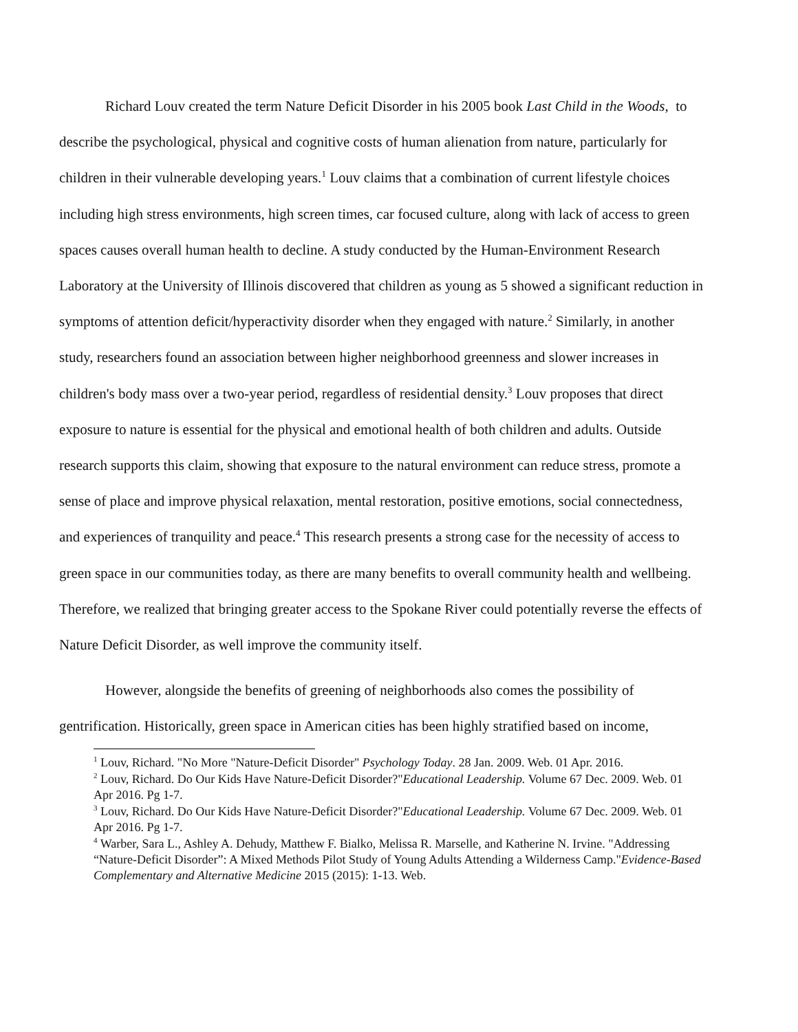Richard Louv created the term Nature Deficit Disorder in his 2005 book Last Child in the Woods, to describe the psychological, physical and cognitive costs of human alienation from nature, particularly for children in their vulnerable developing years.<sup>1</sup> Louv claims that a combination of current lifestyle choices including high stress environments, high screen times, car focused culture, along with lack of access to green spaces causes overall human health to decline. A study conducted by the Human-Environment Research Laboratory at the University of Illinois discovered that children as young as 5 showed a significant reduction in symptoms of attention deficit/hyperactivity disorder when they engaged with nature.<sup>2</sup> Similarly, in another study, researchers found an association between higher neighborhood greenness and slower increases in children's body mass over a two-year period, regardless of residential density.<sup>3</sup> Louv proposes that direct exposure to nature is essential for the physical and emotional health of both children and adults. Outside research supports this claim, showing that exposure to the natural environment can reduce stress, promote a sense of place and improve physical relaxation, mental restoration, positive emotions, social connectedness, and experiences of tranquility and peace.<sup>4</sup> This research presents a strong case for the necessity of access to green space in our communities today, as there are many benefits to overall community health and wellbeing. Therefore, we realized that bringing greater access to the Spokane River could potentially reverse the effects of Nature Deficit Disorder, as well improve the community itself.
However, alongside the benefits of greening of neighborhoods also comes the possibility of gentrification. Historically, green space in American cities has been highly stratified based on income,
<sup>1</sup> Louv, Richard. "No More "Nature-Deficit Disorder" Psychology Today. 28 Jan. 2009. Web. 01 Apr. 2016.
<sup>2</sup> Louv, Richard. Do Our Kids Have Nature-Deficit Disorder?"Educational Leadership. Volume 67 Dec. 2009. Web. 01 Apr 2016. Pg 1-7.
<sup>3</sup> Louv, Richard. Do Our Kids Have Nature-Deficit Disorder?"Educational Leadership. Volume 67 Dec. 2009. Web. 01 Apr 2016. Pg 1-7.
<sup>4</sup> Warber, Sara L., Ashley A. Dehudy, Matthew F. Bialko, Melissa R. Marselle, and Katherine N. Irvine. "Addressing “Nature-Deficit Disorder”: A Mixed Methods Pilot Study of Young Adults Attending a Wilderness Camp."Evidence-Based Complementary and Alternative Medicine 2015 (2015): 1-13. Web.